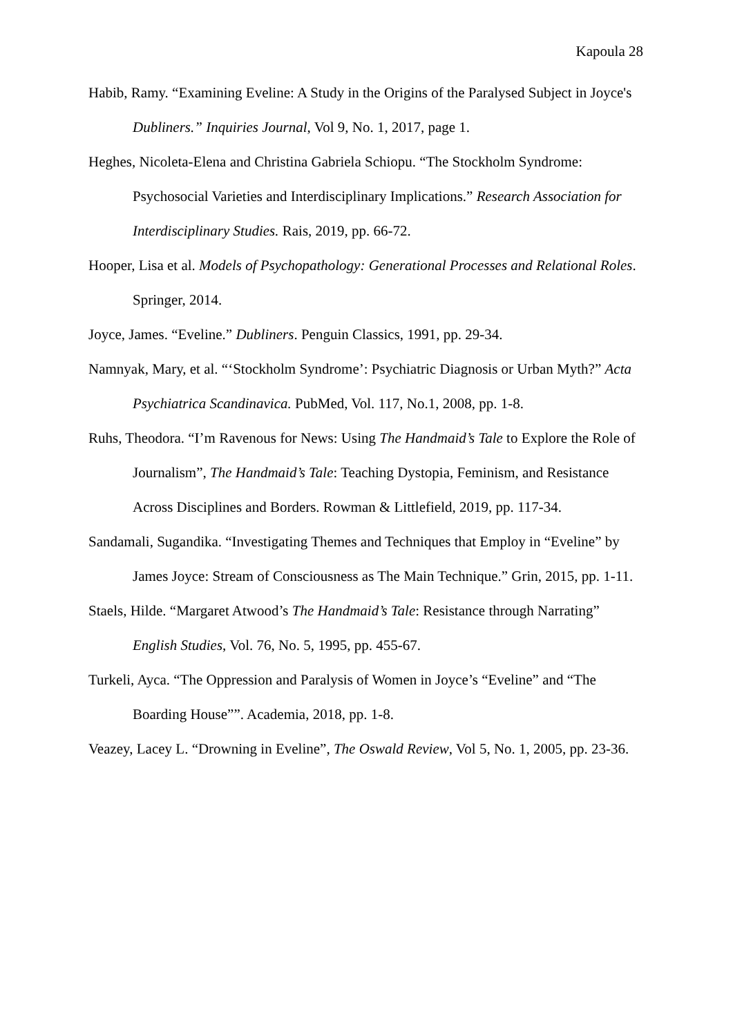Kapoula 28
Habib, Ramy. “Examining Eveline: A Study in the Origins of the Paralysed Subject in Joyce's Dubliners.” Inquiries Journal, Vol 9, No. 1, 2017, page 1.
Heghes, Nicoleta-Elena and Christina Gabriela Schiopu. “The Stockholm Syndrome: Psychosocial Varieties and Interdisciplinary Implications.” Research Association for Interdisciplinary Studies. Rais, 2019, pp. 66-72.
Hooper, Lisa et al. Models of Psychopathology: Generational Processes and Relational Roles. Springer, 2014.
Joyce, James. “Eveline.” Dubliners. Penguin Classics, 1991, pp. 29-34.
Namnyak, Mary, et al. “‘Stockholm Syndrome’: Psychiatric Diagnosis or Urban Myth?” Acta Psychiatrica Scandinavica. PubMed, Vol. 117, No.1, 2008, pp. 1-8.
Ruhs, Theodora. “I’m Ravenous for News: Using The Handmaid’s Tale to Explore the Role of Journalism”, The Handmaid’s Tale: Teaching Dystopia, Feminism, and Resistance Across Disciplines and Borders. Rowman & Littlefield, 2019, pp. 117-34.
Sandamali, Sugandika. “Investigating Themes and Techniques that Employ in “Eveline” by James Joyce: Stream of Consciousness as The Main Technique.” Grin, 2015, pp. 1-11.
Staels, Hilde. “Margaret Atwood’s The Handmaid’s Tale: Resistance through Narrating” English Studies, Vol. 76, No. 5, 1995, pp. 455-67.
Turkeli, Ayca. “The Oppression and Paralysis of Women in Joyce’s “Eveline” and “The Boarding House””. Academia, 2018, pp. 1-8.
Veazey, Lacey L. “Drowning in Eveline”, The Oswald Review, Vol 5, No. 1, 2005, pp. 23-36.